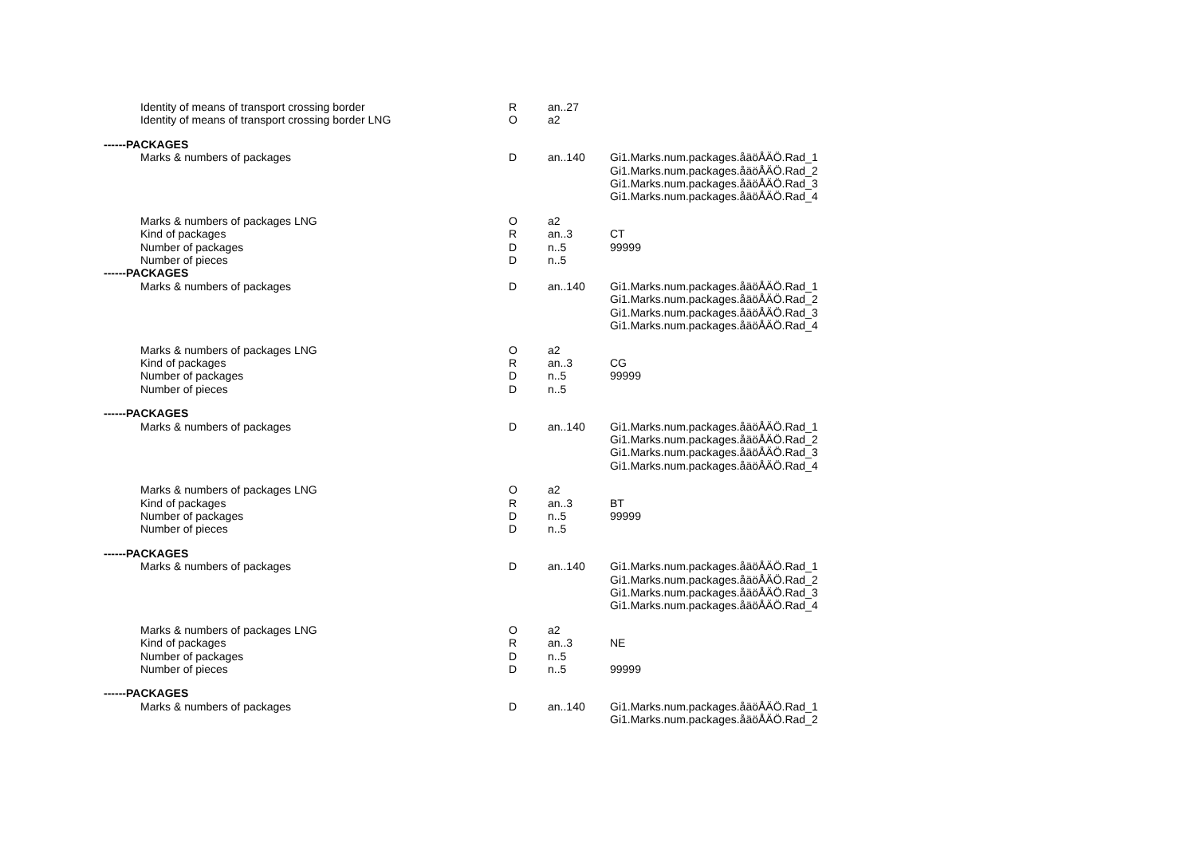| Identity of means of transport crossing border | R | an..27 | |
| Identity of means of transport crossing border LNG | O | a2 | |
| ------PACKAGES | | | |
| Marks & numbers of packages | D | an..140 | Gi1.Marks.num.packages.åäöÅÄÖ.Rad_1 Gi1.Marks.num.packages.åäöÅÄÖ.Rad_2 Gi1.Marks.num.packages.åäöÅÄÖ.Rad_3 Gi1.Marks.num.packages.åäöÅÄÖ.Rad_4 |
| Marks & numbers of packages LNG | O | a2 | |
| Kind of packages | R | an..3 | CT |
| Number of packages | D | n..5 | 99999 |
| Number of pieces | D | n..5 | |
| ------PACKAGES | | | |
| Marks & numbers of packages | D | an..140 | Gi1.Marks.num.packages.åäöÅÄÖ.Rad_1 Gi1.Marks.num.packages.åäöÅÄÖ.Rad_2 Gi1.Marks.num.packages.åäöÅÄÖ.Rad_3 Gi1.Marks.num.packages.åäöÅÄÖ.Rad_4 |
| Marks & numbers of packages LNG | O | a2 | |
| Kind of packages | R | an..3 | CG |
| Number of packages | D | n..5 | 99999 |
| Number of pieces | D | n..5 | |
| ------PACKAGES | | | |
| Marks & numbers of packages | D | an..140 | Gi1.Marks.num.packages.åäöÅÄÖ.Rad_1 Gi1.Marks.num.packages.åäöÅÄÖ.Rad_2 Gi1.Marks.num.packages.åäöÅÄÖ.Rad_3 Gi1.Marks.num.packages.åäöÅÄÖ.Rad_4 |
| Marks & numbers of packages LNG | O | a2 | |
| Kind of packages | R | an..3 | BT |
| Number of packages | D | n..5 | 99999 |
| Number of pieces | D | n..5 | |
| ------PACKAGES | | | |
| Marks & numbers of packages | D | an..140 | Gi1.Marks.num.packages.åäöÅÄÖ.Rad_1 Gi1.Marks.num.packages.åäöÅÄÖ.Rad_2 Gi1.Marks.num.packages.åäöÅÄÖ.Rad_3 Gi1.Marks.num.packages.åäöÅÄÖ.Rad_4 |
| Marks & numbers of packages LNG | O | a2 | |
| Kind of packages | R | an..3 | NE |
| Number of packages | D | n..5 | |
| Number of pieces | D | n..5 | 99999 |
| ------PACKAGES | | | |
| Marks & numbers of packages | D | an..140 | Gi1.Marks.num.packages.åäöÅÄÖ.Rad_1 Gi1.Marks.num.packages.åäöÅÄÖ.Rad_2 |